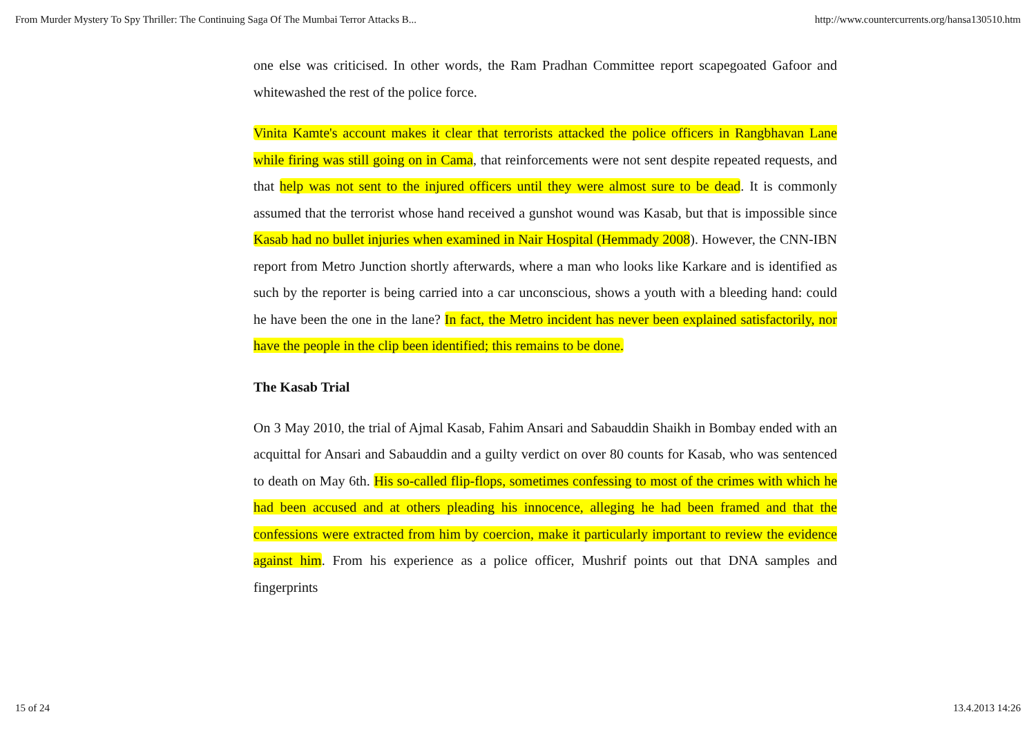From Murder Mystery To Spy Thriller: The Continuing Saga Of The Mumbai Terror Attacks B... http://www.countercurrents.org/hansa130510.htm
one else was criticised. In other words, the Ram Pradhan Committee report scapegoated Gafoor and whitewashed the rest of the police force.
Vinita Kamte's account makes it clear that terrorists attacked the police officers in Rangbhavan Lane while firing was still going on in Cama, that reinforcements were not sent despite repeated requests, and that help was not sent to the injured officers until they were almost sure to be dead. It is commonly assumed that the terrorist whose hand received a gunshot wound was Kasab, but that is impossible since Kasab had no bullet injuries when examined in Nair Hospital (Hemmady 2008). However, the CNN-IBN report from Metro Junction shortly afterwards, where a man who looks like Karkare and is identified as such by the reporter is being carried into a car unconscious, shows a youth with a bleeding hand: could he have been the one in the lane? In fact, the Metro incident has never been explained satisfactorily, nor have the people in the clip been identified; this remains to be done.
The Kasab Trial
On 3 May 2010, the trial of Ajmal Kasab, Fahim Ansari and Sabauddin Shaikh in Bombay ended with an acquittal for Ansari and Sabauddin and a guilty verdict on over 80 counts for Kasab, who was sentenced to death on May 6th. His so-called flip-flops, sometimes confessing to most of the crimes with which he had been accused and at others pleading his innocence, alleging he had been framed and that the confessions were extracted from him by coercion, make it particularly important to review the evidence against him. From his experience as a police officer, Mushrif points out that DNA samples and fingerprints
15 of 24 13.4.2013 14:26